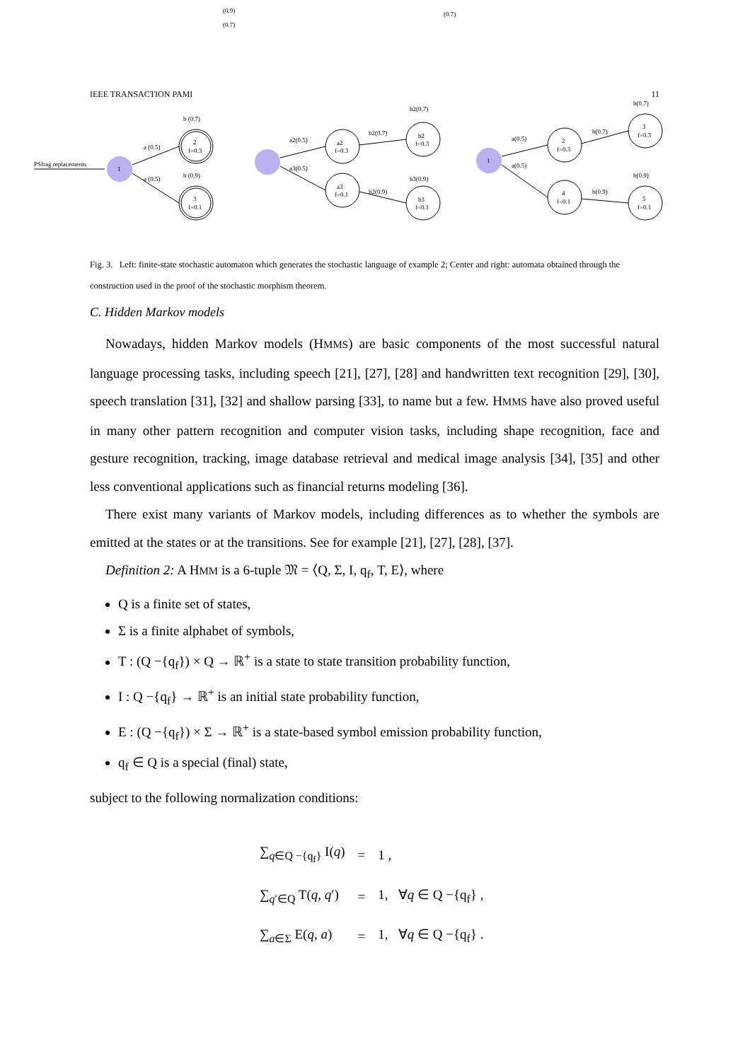(0.9)
(0.7)
(0.7)
IEEE TRANSACTION PAMI 11
PSfrag replacements
1
2
f=0.3
3
f=0.1
a (0.5)
a (0.5)
b (0.7)
b (0.9)
a2
f=0.3
a3
f=0.1
b2
f=0.3
b3
f=0.1
a2(0.5)
a3(0.5)
b2(0.7)
b2(0.9)
b2(0.7)
b3(0.9)
1
2
f=0.3
4
f=0.1
3
f=0.3
5
f=0.1
a(0.5)
a(0.5)
b(0.7)
b(0.9)
b(0.7)
b(0.9)
Fig. 3. Left: finite-state stochastic automaton which generates the stochastic language of example 2; Center and right: automata obtained through the construction used in the proof of the stochastic morphism theorem.
C. Hidden Markov models
Nowadays, hidden Markov models (HMMS) are basic components of the most successful natural language processing tasks, including speech [21], [27], [28] and handwritten text recognition [29], [30], speech translation [31], [32] and shallow parsing [33], to name but a few. HMMS have also proved useful in many other pattern recognition and computer vision tasks, including shape recognition, face and gesture recognition, tracking, image database retrieval and medical image analysis [34], [35] and other less conventional applications such as financial returns modeling [36].
There exist many variants of Markov models, including differences as to whether the symbols are emitted at the states or at the transitions. See for example [21], [27], [28], [37].
Definition 2: A HMM is a 6-tuple 𝔐 = ⟨Q, Σ, I, q<sub>f</sub>, T, E⟩, where
Q is a finite set of states,
Σ is a finite alphabet of symbols,
T : (Q −{q<sub>f</sub>}) × Q → ℝ<sup>+</sup> is a state to state transition probability function,
I : Q −{q<sub>f</sub>} → ℝ<sup>+</sup> is an initial state probability function,
E : (Q −{q<sub>f</sub>}) × Σ → ℝ<sup>+</sup> is a state-based symbol emission probability function,
q<sub>f</sub> ∈ Q is a special (final) state,
subject to the following normalization conditions:
| ∑<sub>q∈Q −{q<sub>f</sub>}</sub> I( q ) | = | 1 , |
| ∑<sub>q′∈Q</sub> T( q , q ′) | = | 1, ∀ q ∈ Q −{q<sub>f</sub>} , |
| ∑<sub>a∈Σ</sub> E( q , a ) | = | 1, ∀ q ∈ Q −{q<sub>f</sub>} . |